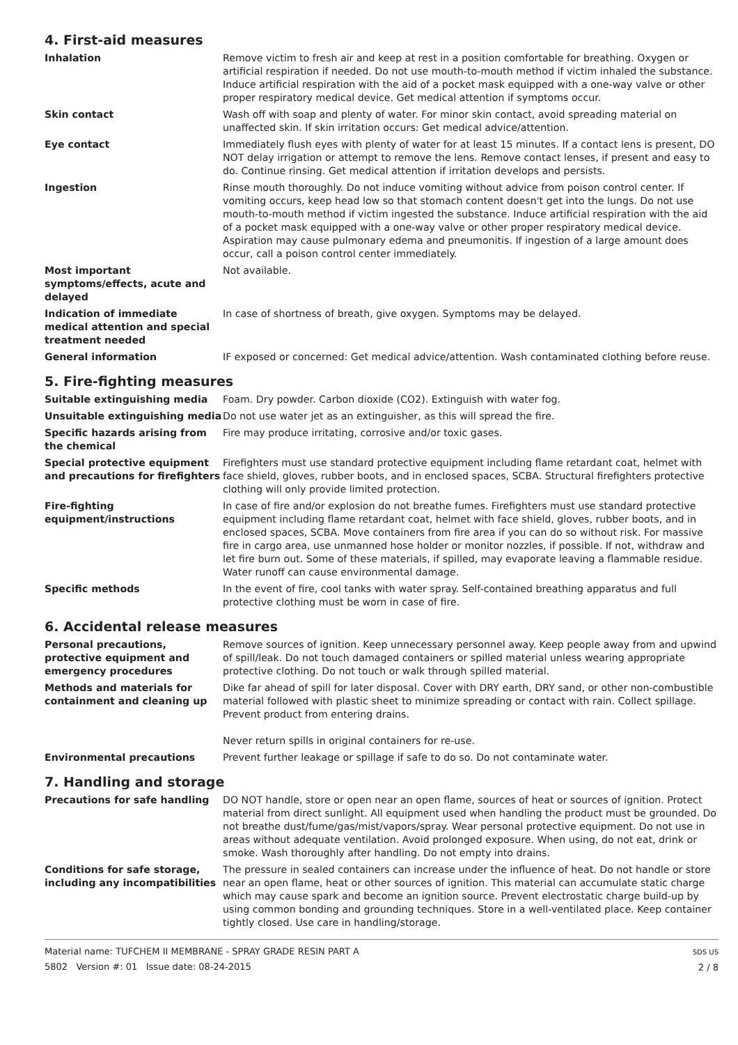4. First-aid measures
Inhalation Remove victim to fresh air and keep at rest in a position comfortable for breathing. Oxygen or artificial respiration if needed. Do not use mouth-to-mouth method if victim inhaled the substance. Induce artificial respiration with the aid of a pocket mask equipped with a one-way valve or other proper respiratory medical device. Get medical attention if symptoms occur.
Skin contact Wash off with soap and plenty of water. For minor skin contact, avoid spreading material on unaffected skin. If skin irritation occurs: Get medical advice/attention.
Eye contact Immediately flush eyes with plenty of water for at least 15 minutes. If a contact lens is present, DO NOT delay irrigation or attempt to remove the lens. Remove contact lenses, if present and easy to do. Continue rinsing. Get medical attention if irritation develops and persists.
Ingestion Rinse mouth thoroughly. Do not induce vomiting without advice from poison control center. If vomiting occurs, keep head low so that stomach content doesn't get into the lungs. Do not use mouth-to-mouth method if victim ingested the substance. Induce artificial respiration with the aid of a pocket mask equipped with a one-way valve or other proper respiratory medical device. Aspiration may cause pulmonary edema and pneumonitis. If ingestion of a large amount does occur, call a poison control center immediately.
Most important symptoms/effects, acute and delayed
Not available.
Indication of immediate medical attention and special treatment needed
In case of shortness of breath, give oxygen. Symptoms may be delayed.
General information IF exposed or concerned: Get medical advice/attention. Wash contaminated clothing before reuse.
5. Fire-fighting measures
Suitable extinguishing media Foam. Dry powder. Carbon dioxide (CO2). Extinguish with water fog.
Unsuitable extinguishing media Do not use water jet as an extinguisher, as this will spread the fire.
Specific hazards arising from the chemical
Fire may produce irritating, corrosive and/or toxic gases.
Special protective equipment and precautions for firefighters
Firefighters must use standard protective equipment including flame retardant coat, helmet with face shield, gloves, rubber boots, and in enclosed spaces, SCBA. Structural firefighters protective clothing will only provide limited protection.
Fire-fighting equipment/instructions
In case of fire and/or explosion do not breathe fumes. Firefighters must use standard protective equipment including flame retardant coat, helmet with face shield, gloves, rubber boots, and in enclosed spaces, SCBA. Move containers from fire area if you can do so without risk. For massive fire in cargo area, use unmanned hose holder or monitor nozzles, if possible. If not, withdraw and let fire burn out. Some of these materials, if spilled, may evaporate leaving a flammable residue. Water runoff can cause environmental damage.
Specific methods In the event of fire, cool tanks with water spray. Self-contained breathing apparatus and full protective clothing must be worn in case of fire.
6. Accidental release measures
Personal precautions, protective equipment and emergency procedures
Remove sources of ignition. Keep unnecessary personnel away. Keep people away from and upwind of spill/leak. Do not touch damaged containers or spilled material unless wearing appropriate protective clothing. Do not touch or walk through spilled material.
Methods and materials for containment and cleaning up
Dike far ahead of spill for later disposal. Cover with DRY earth, DRY sand, or other non-combustible material followed with plastic sheet to minimize spreading or contact with rain. Collect spillage. Prevent product from entering drains.
Never return spills in original containers for re-use.
Environmental precautions Prevent further leakage or spillage if safe to do so. Do not contaminate water.
7. Handling and storage
Precautions for safe handling DO NOT handle, store or open near an open flame, sources of heat or sources of ignition. Protect material from direct sunlight. All equipment used when handling the product must be grounded. Do not breathe dust/fume/gas/mist/vapors/spray. Wear personal protective equipment. Do not use in areas without adequate ventilation. Avoid prolonged exposure. When using, do not eat, drink or smoke. Wash thoroughly after handling. Do not empty into drains.
Conditions for safe storage, including any incompatibilities
The pressure in sealed containers can increase under the influence of heat. Do not handle or store near an open flame, heat or other sources of ignition. This material can accumulate static charge which may cause spark and become an ignition source. Prevent electrostatic charge build-up by using common bonding and grounding techniques. Store in a well-ventilated place. Keep container tightly closed. Use care in handling/storage.
Material name: TUFCHEM II MEMBRANE - SPRAY GRADE RESIN PART A
5802 Version #: 01 Issue date: 08-24-2015
SDS US
2 / 8